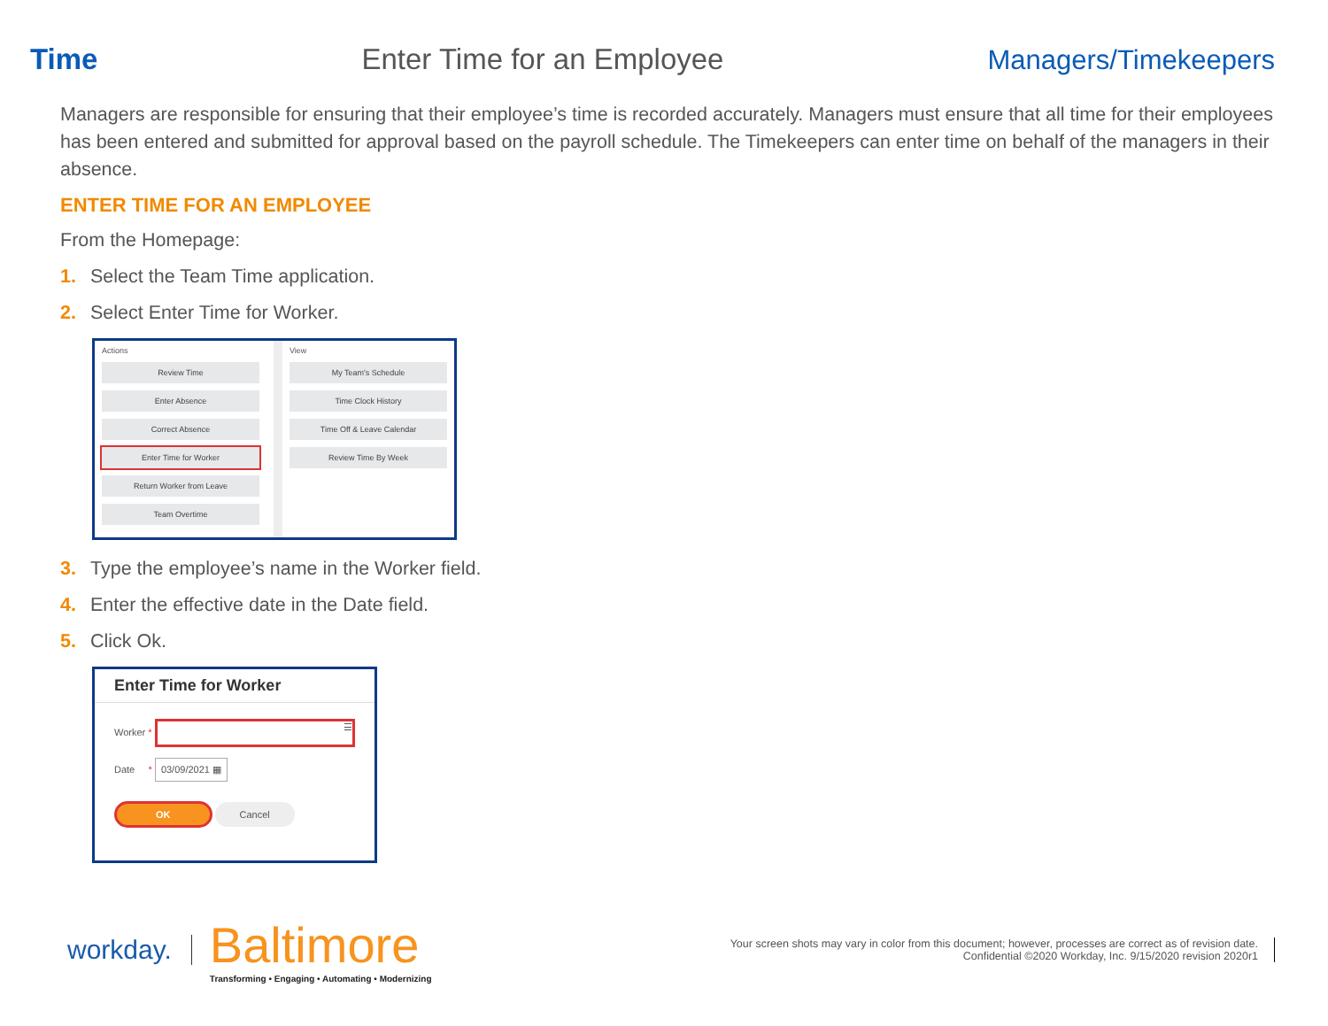Time Enter Time for an Employee Managers/Timekeepers
Managers are responsible for ensuring that their employee’s time is recorded accurately. Managers must ensure that all time for their employees has been entered and submitted for approval based on the payroll schedule. The Timekeepers can enter time on behalf of the managers in their absence.
ENTER TIME FOR AN EMPLOYEE
From the Homepage:
1. Select the Team Time application.
2. Select Enter Time for Worker.
Actions
Review Time
Enter Absence
Correct Absence
Enter Time for Worker
Return Worker from Leave
Team Overtime
View
My Team's Schedule
Time Clock History
Time Off & Leave Calendar
Review Time By Week
3. Type the employee’s name in the Worker field.
4. Enter the effective date in the Date field.
5. Click Ok.
Enter Time for Worker
Worker * ☰
Date * 03/09/2021 ▦
OK Cancel
workday.
Baltimore
Transforming • Engaging • Automating • Modernizing
Your screen shots may vary in color from this document; however, processes are correct as of revision date.
Confidential ©2020 Workday, Inc. 9/15/2020 revision 2020r1